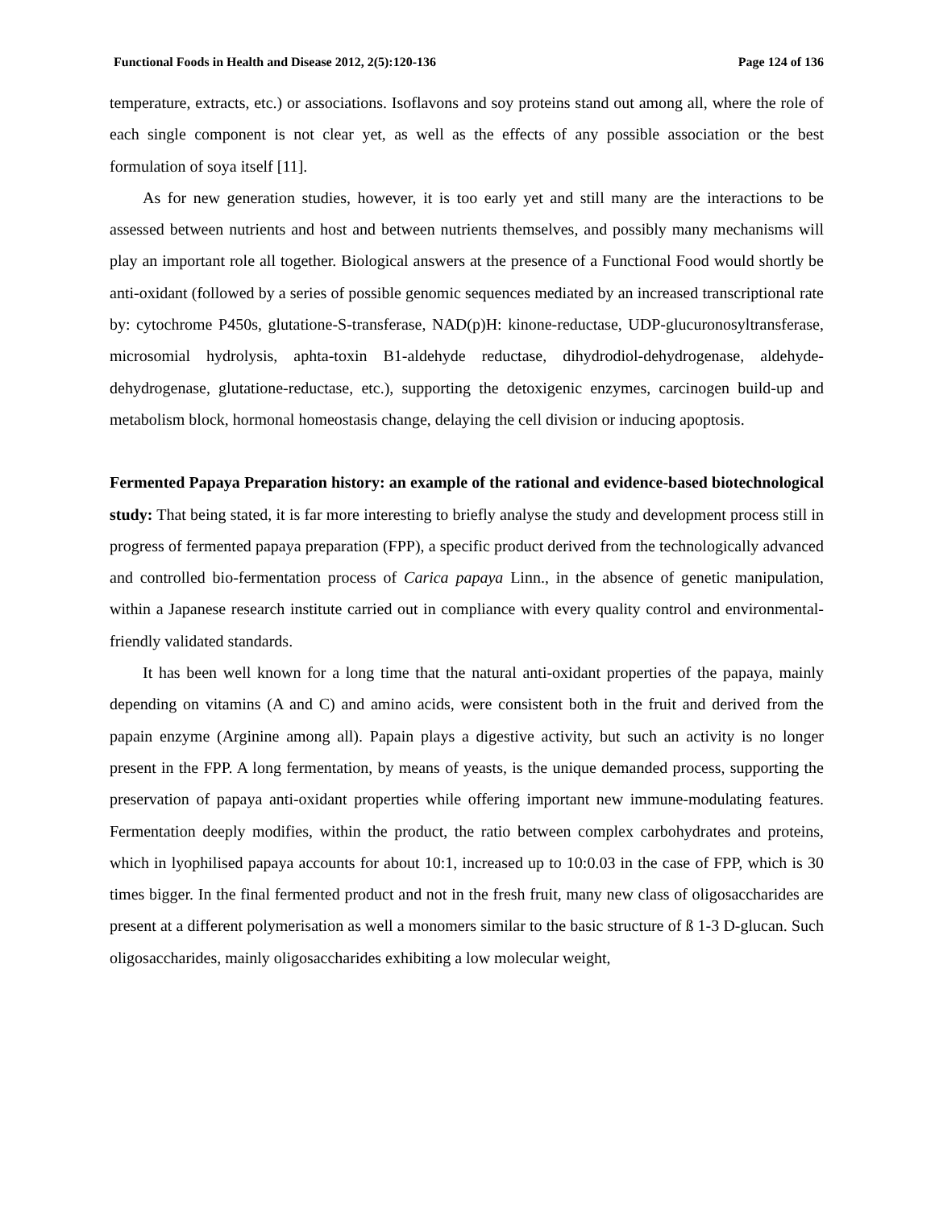Functional Foods in Health and Disease 2012, 2(5):120-136 Page 124 of 136
temperature, extracts, etc.) or associations. Isoflavons and soy proteins stand out among all, where the role of each single component is not clear yet, as well as the effects of any possible association or the best formulation of soya itself [11].
As for new generation studies, however, it is too early yet and still many are the interactions to be assessed between nutrients and host and between nutrients themselves, and possibly many mechanisms will play an important role all together. Biological answers at the presence of a Functional Food would shortly be anti-oxidant (followed by a series of possible genomic sequences mediated by an increased transcriptional rate by: cytochrome P450s, glutatione-S-transferase, NAD(p)H: kinone-reductase, UDP-glucuronosyltransferase, microsomial hydrolysis, aphta-toxin B1-aldehyde reductase, dihydrodiol-dehydrogenase, aldehyde-dehydrogenase, glutatione-reductase, etc.), supporting the detoxigenic enzymes, carcinogen build-up and metabolism block, hormonal homeostasis change, delaying the cell division or inducing apoptosis.
Fermented Papaya Preparation history: an example of the rational and evidence-based biotechnological study: That being stated, it is far more interesting to briefly analyse the study and development process still in progress of fermented papaya preparation (FPP), a specific product derived from the technologically advanced and controlled bio-fermentation process of Carica papaya Linn., in the absence of genetic manipulation, within a Japanese research institute carried out in compliance with every quality control and environmental-friendly validated standards.
It has been well known for a long time that the natural anti-oxidant properties of the papaya, mainly depending on vitamins (A and C) and amino acids, were consistent both in the fruit and derived from the papain enzyme (Arginine among all). Papain plays a digestive activity, but such an activity is no longer present in the FPP. A long fermentation, by means of yeasts, is the unique demanded process, supporting the preservation of papaya anti-oxidant properties while offering important new immune-modulating features. Fermentation deeply modifies, within the product, the ratio between complex carbohydrates and proteins, which in lyophilised papaya accounts for about 10:1, increased up to 10:0.03 in the case of FPP, which is 30 times bigger. In the final fermented product and not in the fresh fruit, many new class of oligosaccharides are present at a different polymerisation as well a monomers similar to the basic structure of ß 1-3 D-glucan. Such oligosaccharides, mainly oligosaccharides exhibiting a low molecular weight,